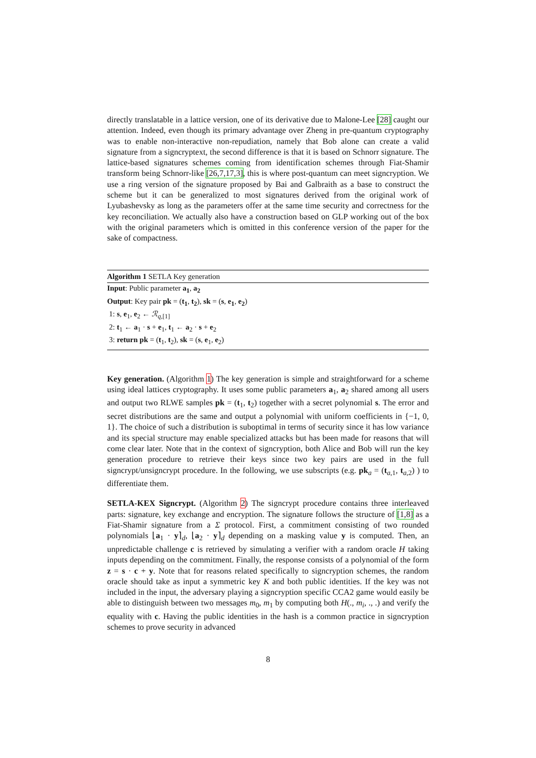directly translatable in a lattice version, one of its derivative due to Malone-Lee [28] caught our attention. Indeed, even though its primary advantage over Zheng in pre-quantum cryptography was to enable non-interactive non-repudiation, namely that Bob alone can create a valid signature from a signcryptext, the second difference is that it is based on Schnorr signature. The lattice-based signatures schemes coming from identification schemes through Fiat-Shamir transform being Schnorr-like [26,7,17,3], this is where post-quantum can meet signcryption. We use a ring version of the signature proposed by Bai and Galbraith as a base to construct the scheme but it can be generalized to most signatures derived from the original work of Lyubashevsky as long as the parameters offer at the same time security and correctness for the key reconciliation. We actually also have a construction based on GLP working out of the box with the original parameters which is omitted in this conference version of the paper for the sake of compactness.
Algorithm 1 SETLA Key generation
Input: Public parameter a<sub>1</sub>, a<sub>2</sub>
Output: Key pair pk = (t<sub>1</sub>, t<sub>2</sub>), sk = (s, e<sub>1</sub>, e<sub>2</sub>)
1: s, e<sub>1</sub>, e<sub>2</sub> ← ℛ<sub>q,[1]</sub>
2: t<sub>1</sub> ← a<sub>1</sub> · s + e<sub>1</sub>, t<sub>1</sub> ← a<sub>2</sub> · s + e<sub>2</sub>
3: return pk = (t<sub>1</sub>, t<sub>2</sub>), sk = (s, e<sub>1</sub>, e<sub>2</sub>)
Key generation. (Algorithm 1) The key generation is simple and straightforward for a scheme using ideal lattices cryptography. It uses some public parameters a<sub>1</sub>, a<sub>2</sub> shared among all users and output two RLWE samples pk = (t<sub>1</sub>, t<sub>2</sub>) together with a secret polynomial s. The error and secret distributions are the same and output a polynomial with uniform coefficients in {−1, 0, 1}. The choice of such a distribution is suboptimal in terms of security since it has low variance and its special structure may enable specialized attacks but has been made for reasons that will come clear later. Note that in the context of signcryption, both Alice and Bob will run the key generation procedure to retrieve their keys since two key pairs are used in the full signcrypt/unsigncrypt procedure. In the following, we use subscripts (e.g. pk<sub>a</sub> = (t<sub>a,1</sub>, t<sub>a,2</sub>) ) to differentiate them.
SETLA-KEX Signcrypt. (Algorithm 2) The signcrypt procedure contains three interleaved parts: signature, key exchange and encryption. The signature follows the structure of [1,8] as a Fiat-Shamir signature from a Σ protocol. First, a commitment consisting of two rounded polynomials ⌊a<sub>1</sub> · y⌉<sub>d</sub>, ⌊a<sub>2</sub> · y⌉<sub>d</sub> depending on a masking value y is computed. Then, an unpredictable challenge c is retrieved by simulating a verifier with a random oracle H taking inputs depending on the commitment. Finally, the response consists of a polynomial of the form z = s · c + y. Note that for reasons related specifically to signcryption schemes, the random oracle should take as input a symmetric key K and both public identities. If the key was not included in the input, the adversary playing a signcryption specific CCA2 game would easily be able to distinguish between two messages m<sub>0</sub>, m<sub>1</sub> by computing both H(., m<sub>i</sub>, ., .) and verify the equality with c. Having the public identities in the hash is a common practice in signcryption schemes to prove security in advanced
8